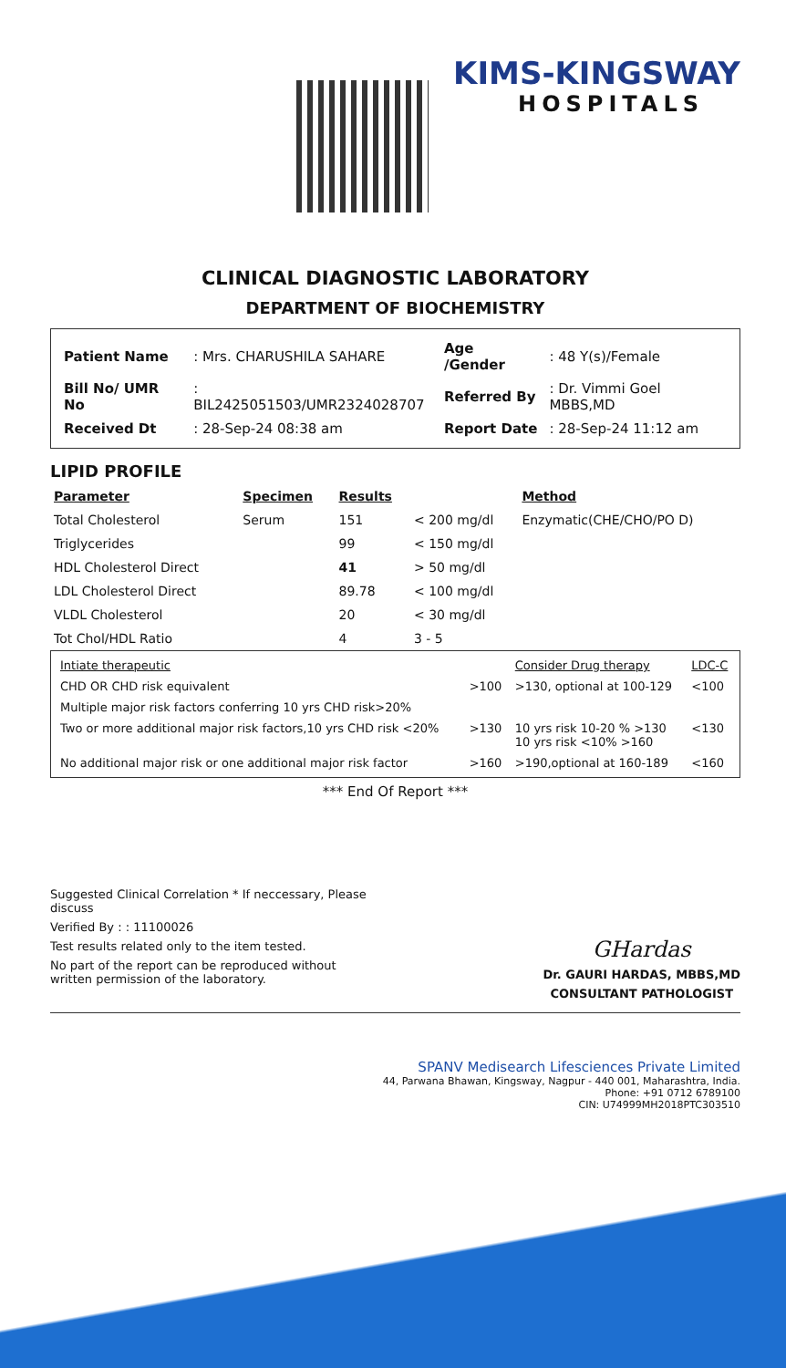KIMS-KINGSWAY
HOSPITALS
CLINICAL DIAGNOSTIC LABORATORY
DEPARTMENT OF BIOCHEMISTRY
| Patient Name | : Mrs. CHARUSHILA SAHARE | Age /Gender | : 48 Y(s)/Female |
| Bill No/ UMR No | : BIL2425051503/UMR2324028707 | Referred By | : Dr. Vimmi Goel MBBS,MD |
| Received Dt | : 28-Sep-24 08:38 am | Report Date | : 28-Sep-24 11:12 am |
LIPID PROFILE
| Parameter | Specimen | Results | | Method |
| --- | --- | --- | --- | --- |
| Total Cholesterol | Serum | 151 | < 200 mg/dl | Enzymatic(CHE/CHO/PO D) |
| Triglycerides | | 99 | < 150 mg/dl | |
| HDL Cholesterol Direct | | 41 | > 50 mg/dl | |
| LDL Cholesterol Direct | | 89.78 | < 100 mg/dl | |
| VLDL Cholesterol | | 20 | < 30 mg/dl | |
| Tot Chol/HDL Ratio | | 4 | 3 - 5 | |
| Intiate therapeutic | | Consider Drug therapy | LDC-C |
| CHD OR CHD risk equivalent | >100 | >130, optional at 100-129 | <100 |
| Multiple major risk factors conferring 10 yrs CHD risk>20% | | | |
| Two or more additional major risk factors,10 yrs CHD risk <20% | >130 | 10 yrs risk 10-20 % >130 10 yrs risk <10% >160 | <130 |
| No additional major risk or one additional major risk factor | >160 | >190,optional at 160-189 | <160 |
*** End Of Report ***
Suggested Clinical Correlation * If neccessary, Please discuss
Verified By : : 11100026
Test results related only to the item tested.
No part of the report can be reproduced without written permission of the laboratory.
GHardas
Dr. GAURI HARDAS, MBBS,MD
CONSULTANT PATHOLOGIST
SPANV Medisearch Lifesciences Private Limited
44, Parwana Bhawan, Kingsway, Nagpur - 440 001, Maharashtra, India.
Phone: +91 0712 6789100
CIN: U74999MH2018PTC303510